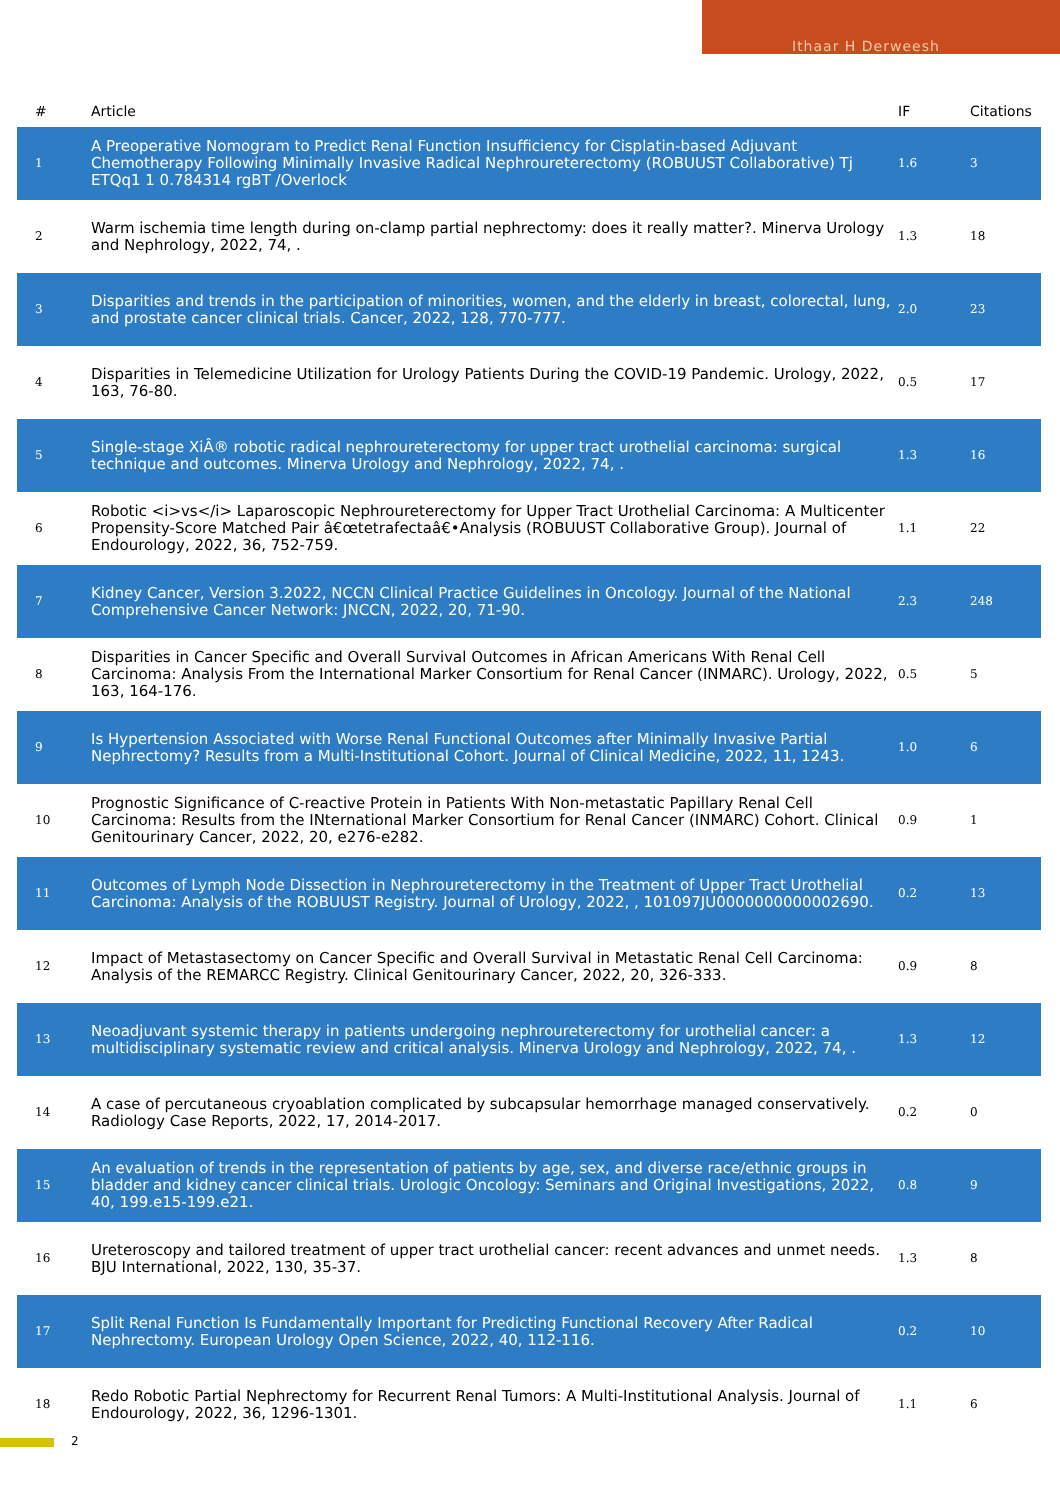Ithaar H Derweesh
| # | Article | IF | Citations |
| --- | --- | --- | --- |
| 1 | A Preoperative Nomogram to Predict Renal Function Insufficiency for Cisplatin-based Adjuvant Chemotherapy Following Minimally Invasive Radical Nephroureterectomy (ROBUUST Collaborative) Tj ETQq1 1 0.784314 rgBT /Overlock | 1.6 | 3 |
| 2 | Warm ischemia time length during on-clamp partial nephrectomy: does it really matter?. Minerva Urology and Nephrology, 2022, 74, . | 1.3 | 18 |
| 3 | Disparities and trends in the participation of minorities, women, and the elderly in breast, colorectal, lung, and prostate cancer clinical trials. Cancer, 2022, 128, 770-777. | 2.0 | 23 |
| 4 | Disparities in Telemedicine Utilization for Urology Patients During the COVID-19 Pandemic. Urology, 2022, 163, 76-80. | 0.5 | 17 |
| 5 | Single-stage XiÂ® robotic radical nephroureterectomy for upper tract urothelial carcinoma: surgical technique and outcomes. Minerva Urology and Nephrology, 2022, 74, . | 1.3 | 16 |
| 6 | Robotic <i>vs</i> Laparoscopic Nephroureterectomy for Upper Tract Urothelial Carcinoma: A Multicenter Propensity-Score Matched Pair â€œtetrafectaâ€•Analysis (ROBUUST Collaborative Group). Journal of Endourology, 2022, 36, 752-759. | 1.1 | 22 |
| 7 | Kidney Cancer, Version 3.2022, NCCN Clinical Practice Guidelines in Oncology. Journal of the National Comprehensive Cancer Network: JNCCN, 2022, 20, 71-90. | 2.3 | 248 |
| 8 | Disparities in Cancer Specific and Overall Survival Outcomes in African Americans With Renal Cell Carcinoma: Analysis From the International Marker Consortium for Renal Cancer (INMARC). Urology, 2022, 163, 164-176. | 0.5 | 5 |
| 9 | Is Hypertension Associated with Worse Renal Functional Outcomes after Minimally Invasive Partial Nephrectomy? Results from a Multi-Institutional Cohort. Journal of Clinical Medicine, 2022, 11, 1243. | 1.0 | 6 |
| 10 | Prognostic Significance of C-reactive Protein in Patients With Non-metastatic Papillary Renal Cell Carcinoma: Results from the INternational Marker Consortium for Renal Cancer (INMARC) Cohort. Clinical Genitourinary Cancer, 2022, 20, e276-e282. | 0.9 | 1 |
| 11 | Outcomes of Lymph Node Dissection in Nephroureterectomy in the Treatment of Upper Tract Urothelial Carcinoma: Analysis of the ROBUUST Registry. Journal of Urology, 2022, , 101097JU0000000000002690. | 0.2 | 13 |
| 12 | Impact of Metastasectomy on Cancer Specific and Overall Survival in Metastatic Renal Cell Carcinoma: Analysis of the REMARCC Registry. Clinical Genitourinary Cancer, 2022, 20, 326-333. | 0.9 | 8 |
| 13 | Neoadjuvant systemic therapy in patients undergoing nephroureterectomy for urothelial cancer: a multidisciplinary systematic review and critical analysis. Minerva Urology and Nephrology, 2022, 74, . | 1.3 | 12 |
| 14 | A case of percutaneous cryoablation complicated by subcapsular hemorrhage managed conservatively. Radiology Case Reports, 2022, 17, 2014-2017. | 0.2 | 0 |
| 15 | An evaluation of trends in the representation of patients by age, sex, and diverse race/ethnic groups in bladder and kidney cancer clinical trials. Urologic Oncology: Seminars and Original Investigations, 2022, 40, 199.e15-199.e21. | 0.8 | 9 |
| 16 | Ureteroscopy and tailored treatment of upper tract urothelial cancer: recent advances and unmet needs. BJU International, 2022, 130, 35-37. | 1.3 | 8 |
| 17 | Split Renal Function Is Fundamentally Important for Predicting Functional Recovery After Radical Nephrectomy. European Urology Open Science, 2022, 40, 112-116. | 0.2 | 10 |
| 18 | Redo Robotic Partial Nephrectomy for Recurrent Renal Tumors: A Multi-Institutional Analysis. Journal of Endourology, 2022, 36, 1296-1301. | 1.1 | 6 |
2